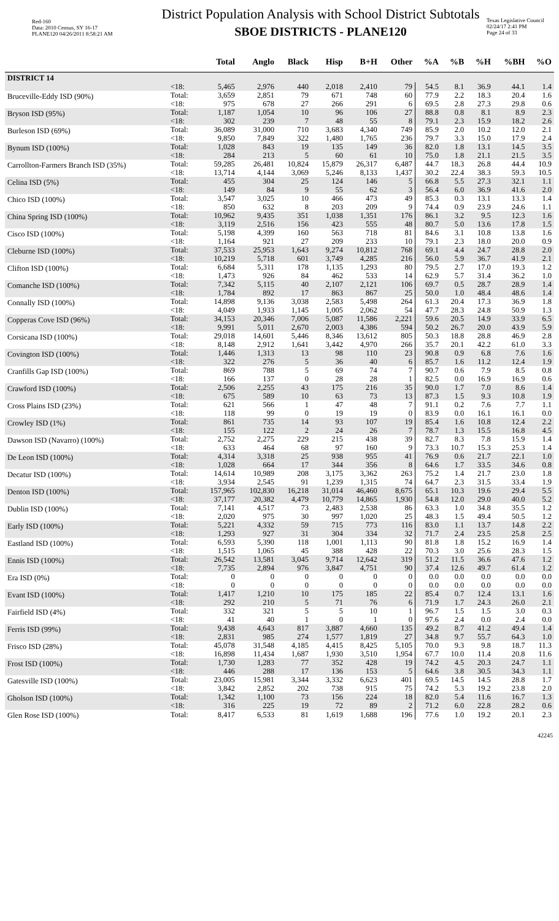Red-160
Data: 2010 Census, SY 16-17
PLANE120 04/26/2011 8:58:21 AM
District Population Analysis with School District Subtotals
SBOE DISTRICTS - PLANE120
Texas Legislative Council
02/24/17 2:41 PM
Page 24 of 33
| | | Total | Anglo | Black | Hisp | B+H | Other | %A | %B | %H | %BH | %O |
| --- | --- | --- | --- | --- | --- | --- | --- | --- | --- | --- | --- | --- |
| DISTRICT 14 | | | | | | | | | | | | |
| | <18: | 5,465 | 2,976 | 440 | 2,018 | 2,410 | 79 | 54.5 | 8.1 | 36.9 | 44.1 | 1.4 |
| Bruceville-Eddy ISD (90%) | Total: | 3,659 | 2,851 | 79 | 671 | 748 | 60 | 77.9 | 2.2 | 18.3 | 20.4 | 1.6 |
| | <18: | 975 | 678 | 27 | 266 | 291 | 6 | 69.5 | 2.8 | 27.3 | 29.8 | 0.6 |
| Bryson ISD (95%) | Total: | 1,187 | 1,054 | 10 | 96 | 106 | 27 | 88.8 | 0.8 | 8.1 | 8.9 | 2.3 |
| | <18: | 302 | 239 | 7 | 48 | 55 | 8 | 79.1 | 2.3 | 15.9 | 18.2 | 2.6 |
| Burleson ISD (69%) | Total: | 36,089 | 31,000 | 710 | 3,683 | 4,340 | 749 | 85.9 | 2.0 | 10.2 | 12.0 | 2.1 |
| | <18: | 9,850 | 7,849 | 322 | 1,480 | 1,765 | 236 | 79.7 | 3.3 | 15.0 | 17.9 | 2.4 |
| Bynum ISD (100%) | Total: | 1,028 | 843 | 19 | 135 | 149 | 36 | 82.0 | 1.8 | 13.1 | 14.5 | 3.5 |
| | <18: | 284 | 213 | 5 | 60 | 61 | 10 | 75.0 | 1.8 | 21.1 | 21.5 | 3.5 |
| Carrollton-Farmers Branch ISD (35%) | Total: | 59,285 | 26,481 | 10,824 | 15,879 | 26,317 | 6,487 | 44.7 | 18.3 | 26.8 | 44.4 | 10.9 |
| | <18: | 13,714 | 4,144 | 3,069 | 5,246 | 8,133 | 1,437 | 30.2 | 22.4 | 38.3 | 59.3 | 10.5 |
| Celina ISD (5%) | Total: | 455 | 304 | 25 | 124 | 146 | 5 | 66.8 | 5.5 | 27.3 | 32.1 | 1.1 |
| | <18: | 149 | 84 | 9 | 55 | 62 | 3 | 56.4 | 6.0 | 36.9 | 41.6 | 2.0 |
| Chico ISD (100%) | Total: | 3,547 | 3,025 | 10 | 466 | 473 | 49 | 85.3 | 0.3 | 13.1 | 13.3 | 1.4 |
| | <18: | 850 | 632 | 8 | 203 | 209 | 9 | 74.4 | 0.9 | 23.9 | 24.6 | 1.1 |
| China Spring ISD (100%) | Total: | 10,962 | 9,435 | 351 | 1,038 | 1,351 | 176 | 86.1 | 3.2 | 9.5 | 12.3 | 1.6 |
| | <18: | 3,119 | 2,516 | 156 | 423 | 555 | 48 | 80.7 | 5.0 | 13.6 | 17.8 | 1.5 |
| Cisco ISD (100%) | Total: | 5,198 | 4,399 | 160 | 563 | 718 | 81 | 84.6 | 3.1 | 10.8 | 13.8 | 1.6 |
| | <18: | 1,164 | 921 | 27 | 209 | 233 | 10 | 79.1 | 2.3 | 18.0 | 20.0 | 0.9 |
| Cleburne ISD (100%) | Total: | 37,533 | 25,953 | 1,643 | 9,274 | 10,812 | 768 | 69.1 | 4.4 | 24.7 | 28.8 | 2.0 |
| | <18: | 10,219 | 5,718 | 601 | 3,749 | 4,285 | 216 | 56.0 | 5.9 | 36.7 | 41.9 | 2.1 |
| Clifton ISD (100%) | Total: | 6,684 | 5,311 | 178 | 1,135 | 1,293 | 80 | 79.5 | 2.7 | 17.0 | 19.3 | 1.2 |
| | <18: | 1,473 | 926 | 84 | 462 | 533 | 14 | 62.9 | 5.7 | 31.4 | 36.2 | 1.0 |
| Comanche ISD (100%) | Total: | 7,342 | 5,115 | 40 | 2,107 | 2,121 | 106 | 69.7 | 0.5 | 28.7 | 28.9 | 1.4 |
| | <18: | 1,784 | 892 | 17 | 863 | 867 | 25 | 50.0 | 1.0 | 48.4 | 48.6 | 1.4 |
| Connally ISD (100%) | Total: | 14,898 | 9,136 | 3,038 | 2,583 | 5,498 | 264 | 61.3 | 20.4 | 17.3 | 36.9 | 1.8 |
| | <18: | 4,049 | 1,933 | 1,145 | 1,005 | 2,062 | 54 | 47.7 | 28.3 | 24.8 | 50.9 | 1.3 |
| Copperas Cove ISD (96%) | Total: | 34,153 | 20,346 | 7,006 | 5,087 | 11,586 | 2,221 | 59.6 | 20.5 | 14.9 | 33.9 | 6.5 |
| | <18: | 9,991 | 5,011 | 2,670 | 2,003 | 4,386 | 594 | 50.2 | 26.7 | 20.0 | 43.9 | 5.9 |
| Corsicana ISD (100%) | Total: | 29,018 | 14,601 | 5,446 | 8,346 | 13,612 | 805 | 50.3 | 18.8 | 28.8 | 46.9 | 2.8 |
| | <18: | 8,148 | 2,912 | 1,641 | 3,442 | 4,970 | 266 | 35.7 | 20.1 | 42.2 | 61.0 | 3.3 |
| Covington ISD (100%) | Total: | 1,446 | 1,313 | 13 | 98 | 110 | 23 | 90.8 | 0.9 | 6.8 | 7.6 | 1.6 |
| | <18: | 322 | 276 | 5 | 36 | 40 | 6 | 85.7 | 1.6 | 11.2 | 12.4 | 1.9 |
| Cranfills Gap ISD (100%) | Total: | 869 | 788 | 5 | 69 | 74 | 7 | 90.7 | 0.6 | 7.9 | 8.5 | 0.8 |
| | <18: | 166 | 137 | 0 | 28 | 28 | 1 | 82.5 | 0.0 | 16.9 | 16.9 | 0.6 |
| Crawford ISD (100%) | Total: | 2,506 | 2,255 | 43 | 175 | 216 | 35 | 90.0 | 1.7 | 7.0 | 8.6 | 1.4 |
| | <18: | 675 | 589 | 10 | 63 | 73 | 13 | 87.3 | 1.5 | 9.3 | 10.8 | 1.9 |
| Cross Plains ISD (23%) | Total: | 621 | 566 | 1 | 47 | 48 | 7 | 91.1 | 0.2 | 7.6 | 7.7 | 1.1 |
| | <18: | 118 | 99 | 0 | 19 | 19 | 0 | 83.9 | 0.0 | 16.1 | 16.1 | 0.0 |
| Crowley ISD (1%) | Total: | 861 | 735 | 14 | 93 | 107 | 19 | 85.4 | 1.6 | 10.8 | 12.4 | 2.2 |
| | <18: | 155 | 122 | 2 | 24 | 26 | 7 | 78.7 | 1.3 | 15.5 | 16.8 | 4.5 |
| Dawson ISD (Navarro) (100%) | Total: | 2,752 | 2,275 | 229 | 215 | 438 | 39 | 82.7 | 8.3 | 7.8 | 15.9 | 1.4 |
| | <18: | 633 | 464 | 68 | 97 | 160 | 9 | 73.3 | 10.7 | 15.3 | 25.3 | 1.4 |
| De Leon ISD (100%) | Total: | 4,314 | 3,318 | 25 | 938 | 955 | 41 | 76.9 | 0.6 | 21.7 | 22.1 | 1.0 |
| | <18: | 1,028 | 664 | 17 | 344 | 356 | 8 | 64.6 | 1.7 | 33.5 | 34.6 | 0.8 |
| Decatur ISD (100%) | Total: | 14,614 | 10,989 | 208 | 3,175 | 3,362 | 263 | 75.2 | 1.4 | 21.7 | 23.0 | 1.8 |
| | <18: | 3,934 | 2,545 | 91 | 1,239 | 1,315 | 74 | 64.7 | 2.3 | 31.5 | 33.4 | 1.9 |
| Denton ISD (100%) | Total: | 157,965 | 102,830 | 16,218 | 31,014 | 46,460 | 8,675 | 65.1 | 10.3 | 19.6 | 29.4 | 5.5 |
| | <18: | 37,177 | 20,382 | 4,479 | 10,779 | 14,865 | 1,930 | 54.8 | 12.0 | 29.0 | 40.0 | 5.2 |
| Dublin ISD (100%) | Total: | 7,141 | 4,517 | 73 | 2,483 | 2,538 | 86 | 63.3 | 1.0 | 34.8 | 35.5 | 1.2 |
| | <18: | 2,020 | 975 | 30 | 997 | 1,020 | 25 | 48.3 | 1.5 | 49.4 | 50.5 | 1.2 |
| Early ISD (100%) | Total: | 5,221 | 4,332 | 59 | 715 | 773 | 116 | 83.0 | 1.1 | 13.7 | 14.8 | 2.2 |
| | <18: | 1,293 | 927 | 31 | 304 | 334 | 32 | 71.7 | 2.4 | 23.5 | 25.8 | 2.5 |
| Eastland ISD (100%) | Total: | 6,593 | 5,390 | 118 | 1,001 | 1,113 | 90 | 81.8 | 1.8 | 15.2 | 16.9 | 1.4 |
| | <18: | 1,515 | 1,065 | 45 | 388 | 428 | 22 | 70.3 | 3.0 | 25.6 | 28.3 | 1.5 |
| Ennis ISD (100%) | Total: | 26,542 | 13,581 | 3,045 | 9,714 | 12,642 | 319 | 51.2 | 11.5 | 36.6 | 47.6 | 1.2 |
| | <18: | 7,735 | 2,894 | 976 | 3,847 | 4,751 | 90 | 37.4 | 12.6 | 49.7 | 61.4 | 1.2 |
| Era ISD (0%) | Total: | 0 | 0 | 0 | 0 | 0 | 0 | 0.0 | 0.0 | 0.0 | 0.0 | 0.0 |
| | <18: | 0 | 0 | 0 | 0 | 0 | 0 | 0.0 | 0.0 | 0.0 | 0.0 | 0.0 |
| Evant ISD (100%) | Total: | 1,417 | 1,210 | 10 | 175 | 185 | 22 | 85.4 | 0.7 | 12.4 | 13.1 | 1.6 |
| | <18: | 292 | 210 | 5 | 71 | 76 | 6 | 71.9 | 1.7 | 24.3 | 26.0 | 2.1 |
| Fairfield ISD (4%) | Total: | 332 | 321 | 5 | 5 | 10 | 1 | 96.7 | 1.5 | 1.5 | 3.0 | 0.3 |
| | <18: | 41 | 40 | 1 | 0 | 1 | 0 | 97.6 | 2.4 | 0.0 | 2.4 | 0.0 |
| Ferris ISD (99%) | Total: | 9,438 | 4,643 | 817 | 3,887 | 4,660 | 135 | 49.2 | 8.7 | 41.2 | 49.4 | 1.4 |
| | <18: | 2,831 | 985 | 274 | 1,577 | 1,819 | 27 | 34.8 | 9.7 | 55.7 | 64.3 | 1.0 |
| Frisco ISD (28%) | Total: | 45,078 | 31,548 | 4,185 | 4,415 | 8,425 | 5,105 | 70.0 | 9.3 | 9.8 | 18.7 | 11.3 |
| | <18: | 16,898 | 11,434 | 1,687 | 1,930 | 3,510 | 1,954 | 67.7 | 10.0 | 11.4 | 20.8 | 11.6 |
| Frost ISD (100%) | Total: | 1,730 | 1,283 | 77 | 352 | 428 | 19 | 74.2 | 4.5 | 20.3 | 24.7 | 1.1 |
| | <18: | 446 | 288 | 17 | 136 | 153 | 5 | 64.6 | 3.8 | 30.5 | 34.3 | 1.1 |
| Gatesville ISD (100%) | Total: | 23,005 | 15,981 | 3,344 | 3,332 | 6,623 | 401 | 69.5 | 14.5 | 14.5 | 28.8 | 1.7 |
| | <18: | 3,842 | 2,852 | 202 | 738 | 915 | 75 | 74.2 | 5.3 | 19.2 | 23.8 | 2.0 |
| Gholson ISD (100%) | Total: | 1,342 | 1,100 | 73 | 156 | 224 | 18 | 82.0 | 5.4 | 11.6 | 16.7 | 1.3 |
| | <18: | 316 | 225 | 19 | 72 | 89 | 2 | 71.2 | 6.0 | 22.8 | 28.2 | 0.6 |
| Glen Rose ISD (100%) | Total: | 8,417 | 6,533 | 81 | 1,619 | 1,688 | 196 | 77.6 | 1.0 | 19.2 | 20.1 | 2.3 |
42245